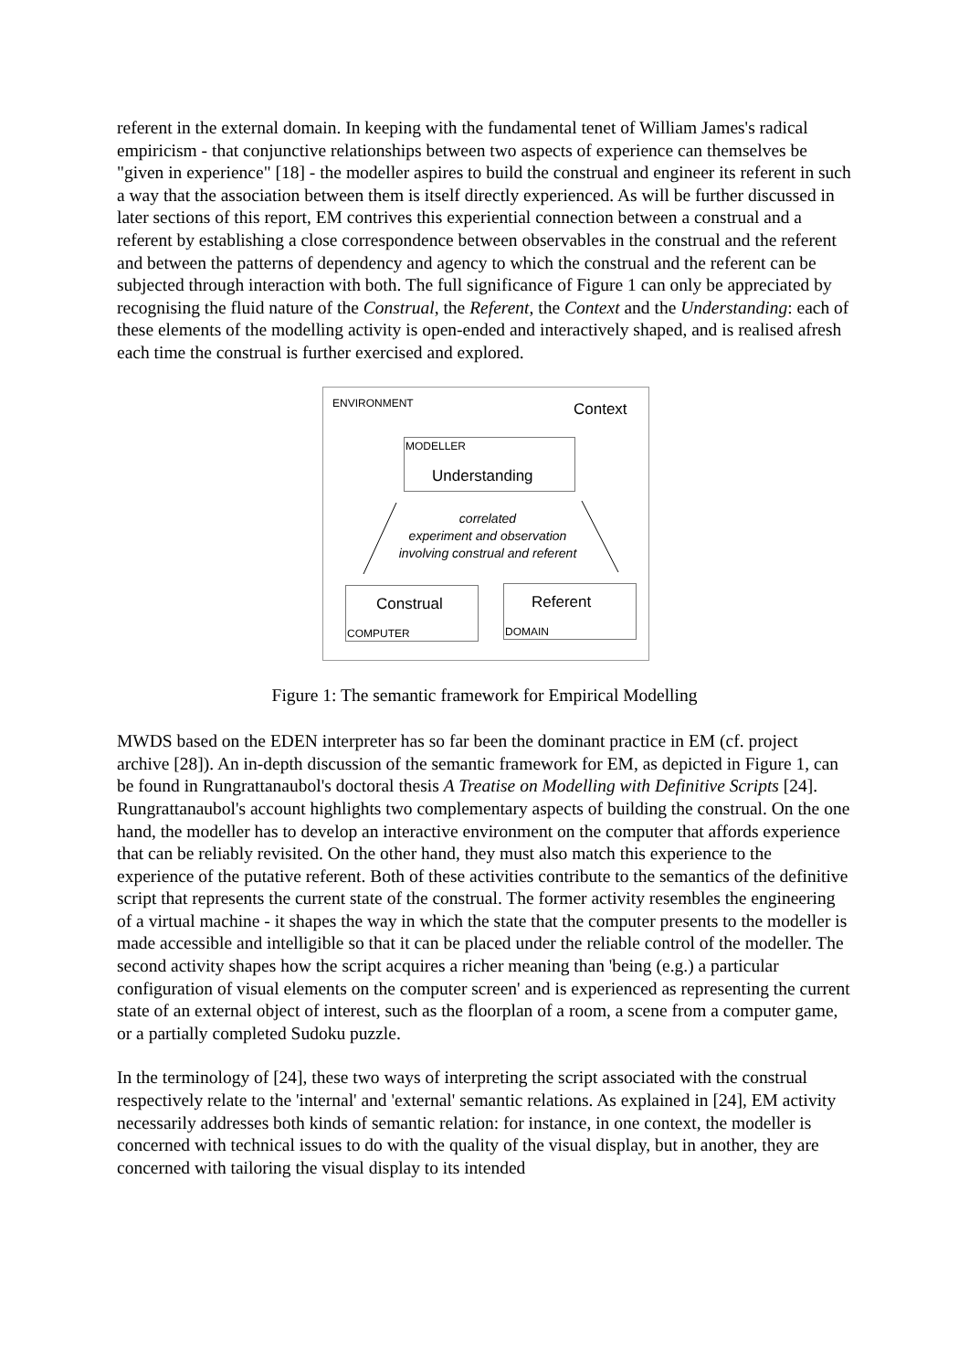referent in the external domain. In keeping with the fundamental tenet of William James's radical empiricism - that conjunctive relationships between two aspects of experience can themselves be "given in experience" [18] - the modeller aspires to build the construal and engineer its referent in such a way that the association between them is itself directly experienced. As will be further discussed in later sections of this report, EM contrives this experiential connection between a construal and a referent by establishing a close correspondence between observables in the construal and the referent and between the patterns of dependency and agency to which the construal and the referent can be subjected through interaction with both. The full significance of Figure 1 can only be appreciated by recognising the fluid nature of the Construal, the Referent, the Context and the Understanding: each of these elements of the modelling activity is open-ended and interactively shaped, and is realised afresh each time the construal is further exercised and explored.
ENVIRONMENT Context
MODELLER
Understanding
correlated
experiment and observation
involving construal and referent
Construal
COMPUTER
Referent
DOMAIN
Figure 1: The semantic framework for Empirical Modelling
MWDS based on the EDEN interpreter has so far been the dominant practice in EM (cf. project archive [28]). An in-depth discussion of the semantic framework for EM, as depicted in Figure 1, can be found in Rungrattanaubol's doctoral thesis A Treatise on Modelling with Definitive Scripts [24]. Rungrattanaubol's account highlights two complementary aspects of building the construal. On the one hand, the modeller has to develop an interactive environment on the computer that affords experience that can be reliably revisited. On the other hand, they must also match this experience to the experience of the putative referent. Both of these activities contribute to the semantics of the definitive script that represents the current state of the construal. The former activity resembles the engineering of a virtual machine - it shapes the way in which the state that the computer presents to the modeller is made accessible and intelligible so that it can be placed under the reliable control of the modeller. The second activity shapes how the script acquires a richer meaning than 'being (e.g.) a particular configuration of visual elements on the computer screen' and is experienced as representing the current state of an external object of interest, such as the floorplan of a room, a scene from a computer game, or a partially completed Sudoku puzzle.
In the terminology of [24], these two ways of interpreting the script associated with the construal respectively relate to the 'internal' and 'external' semantic relations. As explained in [24], EM activity necessarily addresses both kinds of semantic relation: for instance, in one context, the modeller is concerned with technical issues to do with the quality of the visual display, but in another, they are concerned with tailoring the visual display to its intended